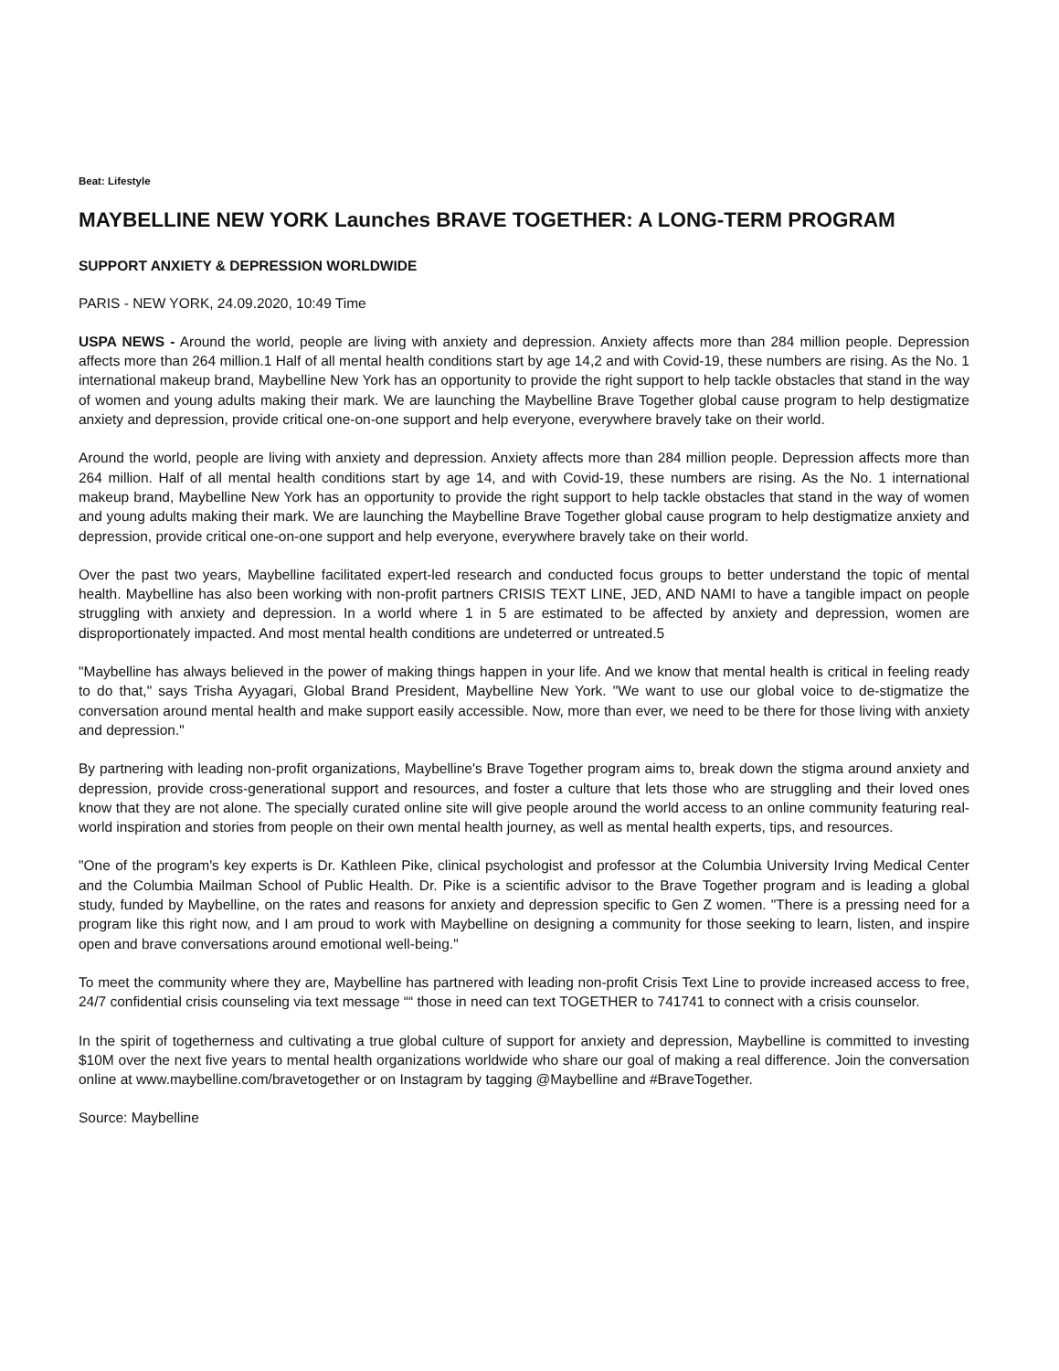Beat: Lifestyle
MAYBELLINE NEW YORK Launches BRAVE TOGETHER: A LONG-TERM PROGRAM
SUPPORT ANXIETY & DEPRESSION WORLDWIDE
PARIS - NEW YORK, 24.09.2020, 10:49 Time
USPA NEWS - Around the world, people are living with anxiety and depression. Anxiety affects more than 284 million people. Depression affects more than 264 million.1 Half of all mental health conditions start by age 14,2 and with Covid-19, these numbers are rising. As the No. 1 international makeup brand, Maybelline New York has an opportunity to provide the right support to help tackle obstacles that stand in the way of women and young adults making their mark. We are launching the Maybelline Brave Together global cause program to help destigmatize anxiety and depression, provide critical one-on-one support and help everyone, everywhere bravely take on their world.
Around the world, people are living with anxiety and depression. Anxiety affects more than 284 million people. Depression affects more than 264 million. Half of all mental health conditions start by age 14, and with Covid-19, these numbers are rising. As the No. 1 international makeup brand, Maybelline New York has an opportunity to provide the right support to help tackle obstacles that stand in the way of women and young adults making their mark. We are launching the Maybelline Brave Together global cause program to help destigmatize anxiety and depression, provide critical one-on-one support and help everyone, everywhere bravely take on their world.
Over the past two years, Maybelline facilitated expert-led research and conducted focus groups to better understand the topic of mental health. Maybelline has also been working with non-profit partners CRISIS TEXT LINE, JED, AND NAMI to have a tangible impact on people struggling with anxiety and depression. In a world where 1 in 5 are estimated to be affected by anxiety and depression, women are disproportionately impacted. And most mental health conditions are undeterred or untreated.5
"Maybelline has always believed in the power of making things happen in your life. And we know that mental health is critical in feeling ready to do that," says Trisha Ayyagari, Global Brand President, Maybelline New York. "We want to use our global voice to de-stigmatize the conversation around mental health and make support easily accessible. Now, more than ever, we need to be there for those living with anxiety and depression."
By partnering with leading non-profit organizations, Maybelline's Brave Together program aims to, break down the stigma around anxiety and depression, provide cross-generational support and resources, and foster a culture that lets those who are struggling and their loved ones know that they are not alone. The specially curated online site will give people around the world access to an online community featuring real-world inspiration and stories from people on their own mental health journey, as well as mental health experts, tips, and resources.
"One of the program's key experts is Dr. Kathleen Pike, clinical psychologist and professor at the Columbia University Irving Medical Center and the Columbia Mailman School of Public Health. Dr. Pike is a scientific advisor to the Brave Together program and is leading a global study, funded by Maybelline, on the rates and reasons for anxiety and depression specific to Gen Z women. "There is a pressing need for a program like this right now, and I am proud to work with Maybelline on designing a community for those seeking to learn, listen, and inspire open and brave conversations around emotional well-being."
To meet the community where they are, Maybelline has partnered with leading non-profit Crisis Text Line to provide increased access to free, 24/7 confidential crisis counseling via text message ““ those in need can text TOGETHER to 741741 to connect with a crisis counselor.
In the spirit of togetherness and cultivating a true global culture of support for anxiety and depression, Maybelline is committed to investing $10M over the next five years to mental health organizations worldwide who share our goal of making a real difference. Join the conversation online at www.maybelline.com/bravetogether or on Instagram by tagging @Maybelline and #BraveTogether.
Source: Maybelline